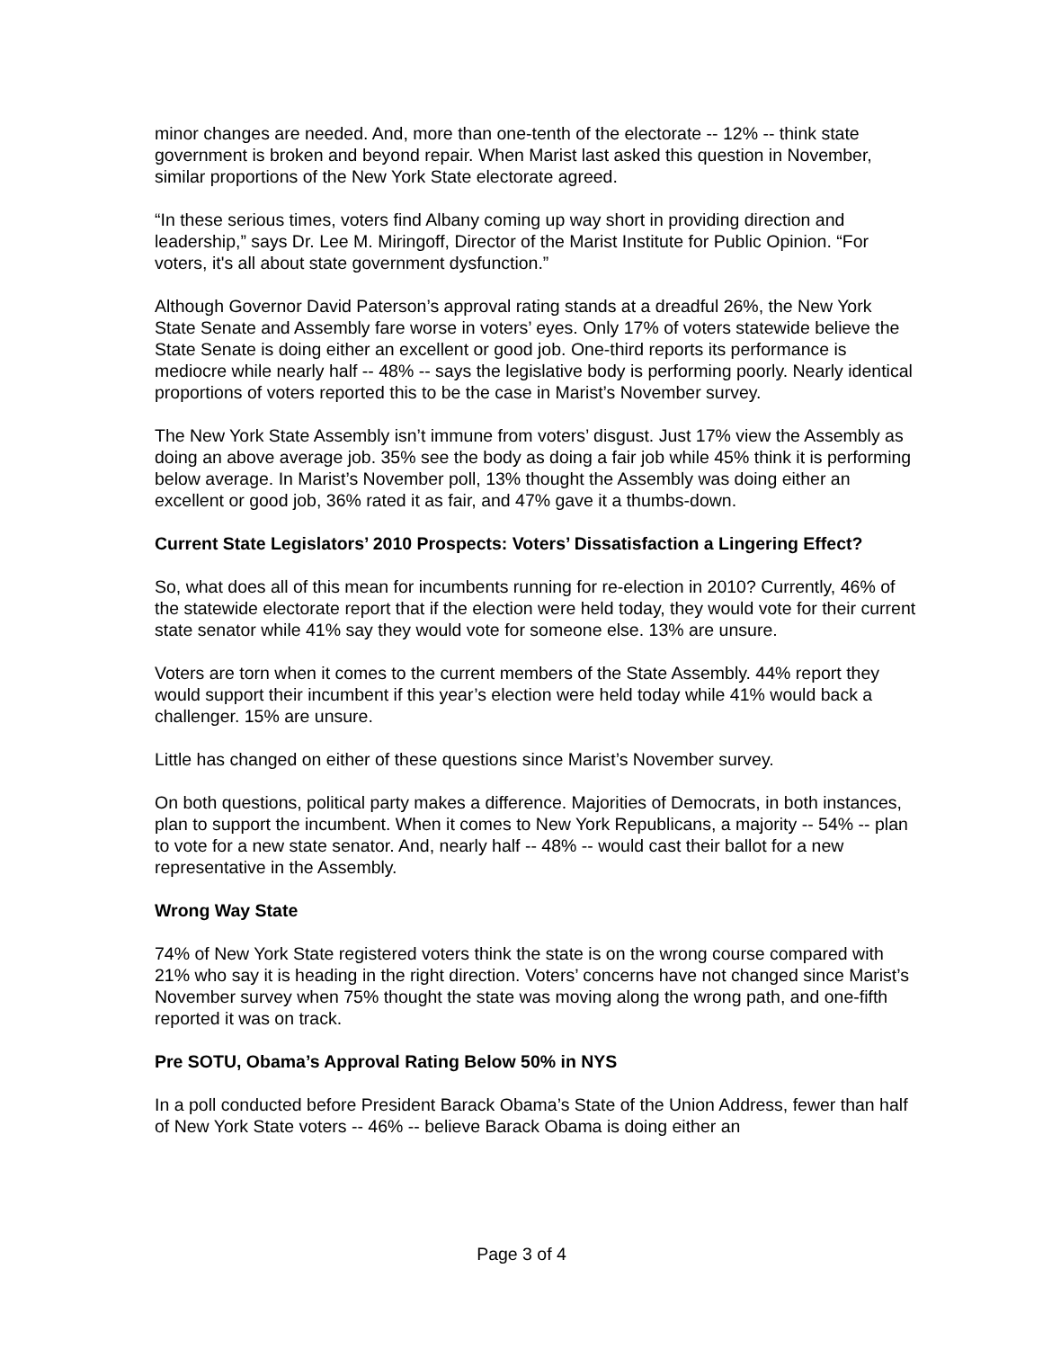minor changes are needed. And, more than one-tenth of the electorate -- 12% -- think state government is broken and beyond repair. When Marist last asked this question in November, similar proportions of the New York State electorate agreed.
“In these serious times, voters find Albany coming up way short in providing direction and leadership,” says Dr. Lee M. Miringoff, Director of the Marist Institute for Public Opinion. “For voters, it's all about state government dysfunction.”
Although Governor David Paterson’s approval rating stands at a dreadful 26%, the New York State Senate and Assembly fare worse in voters’ eyes. Only 17% of voters statewide believe the State Senate is doing either an excellent or good job. One-third reports its performance is mediocre while nearly half -- 48% -- says the legislative body is performing poorly. Nearly identical proportions of voters reported this to be the case in Marist’s November survey.
The New York State Assembly isn’t immune from voters’ disgust. Just 17% view the Assembly as doing an above average job. 35% see the body as doing a fair job while 45% think it is performing below average. In Marist’s November poll, 13% thought the Assembly was doing either an excellent or good job, 36% rated it as fair, and 47% gave it a thumbs-down.
Current State Legislators’ 2010 Prospects: Voters’ Dissatisfaction a Lingering Effect?
So, what does all of this mean for incumbents running for re-election in 2010? Currently, 46% of the statewide electorate report that if the election were held today, they would vote for their current state senator while 41% say they would vote for someone else. 13% are unsure.
Voters are torn when it comes to the current members of the State Assembly. 44% report they would support their incumbent if this year’s election were held today while 41% would back a challenger. 15% are unsure.
Little has changed on either of these questions since Marist’s November survey.
On both questions, political party makes a difference. Majorities of Democrats, in both instances, plan to support the incumbent. When it comes to New York Republicans, a majority -- 54% -- plan to vote for a new state senator. And, nearly half -- 48% -- would cast their ballot for a new representative in the Assembly.
Wrong Way State
74% of New York State registered voters think the state is on the wrong course compared with 21% who say it is heading in the right direction. Voters’ concerns have not changed since Marist’s November survey when 75% thought the state was moving along the wrong path, and one-fifth reported it was on track.
Pre SOTU, Obama’s Approval Rating Below 50% in NYS
In a poll conducted before President Barack Obama’s State of the Union Address, fewer than half of New York State voters -- 46% -- believe Barack Obama is doing either an
Page 3 of 4